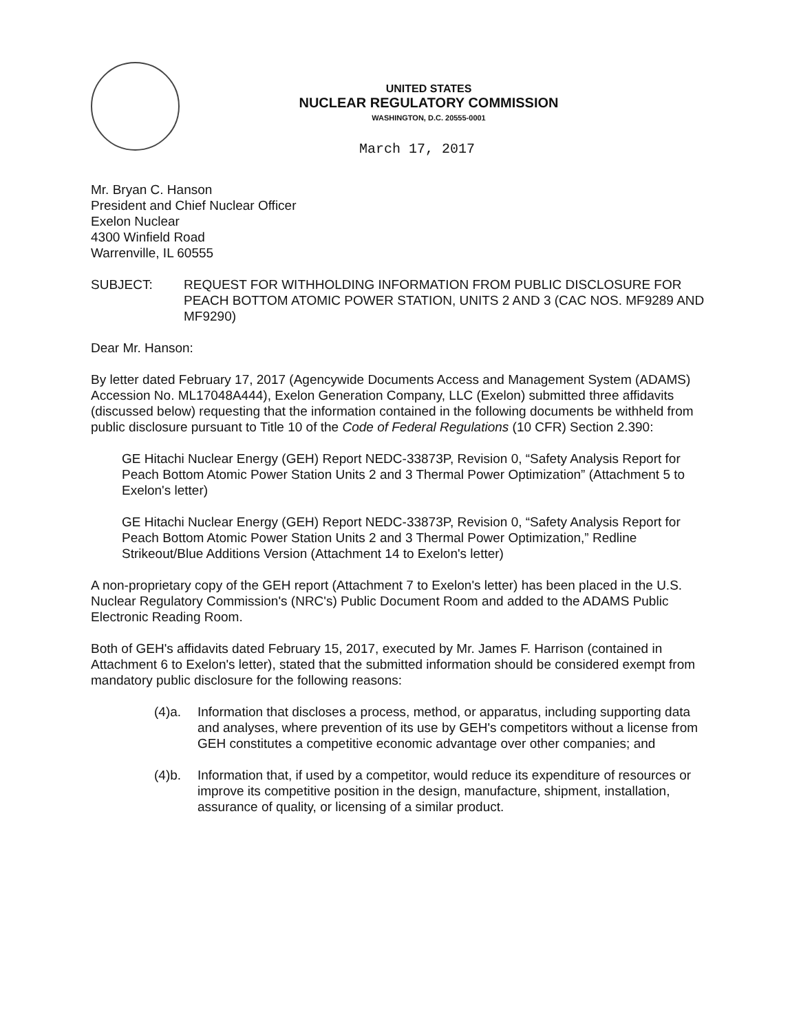UNITED STATES
NUCLEAR REGULATORY COMMISSION
WASHINGTON, D.C. 20555-0001
March 17, 2017
Mr. Bryan C. Hanson
President and Chief Nuclear Officer
Exelon Nuclear
4300 Winfield Road
Warrenville, IL 60555
SUBJECT: REQUEST FOR WITHHOLDING INFORMATION FROM PUBLIC DISCLOSURE FOR PEACH BOTTOM ATOMIC POWER STATION, UNITS 2 AND 3 (CAC NOS. MF9289 AND MF9290)
Dear Mr. Hanson:
By letter dated February 17, 2017 (Agencywide Documents Access and Management System (ADAMS) Accession No. ML17048A444), Exelon Generation Company, LLC (Exelon) submitted three affidavits (discussed below) requesting that the information contained in the following documents be withheld from public disclosure pursuant to Title 10 of the Code of Federal Regulations (10 CFR) Section 2.390:
GE Hitachi Nuclear Energy (GEH) Report NEDC-33873P, Revision 0, “Safety Analysis Report for Peach Bottom Atomic Power Station Units 2 and 3 Thermal Power Optimization” (Attachment 5 to Exelon's letter)
GE Hitachi Nuclear Energy (GEH) Report NEDC-33873P, Revision 0, “Safety Analysis Report for Peach Bottom Atomic Power Station Units 2 and 3 Thermal Power Optimization,” Redline Strikeout/Blue Additions Version (Attachment 14 to Exelon's letter)
A non-proprietary copy of the GEH report (Attachment 7 to Exelon's letter) has been placed in the U.S. Nuclear Regulatory Commission's (NRC's) Public Document Room and added to the ADAMS Public Electronic Reading Room.
Both of GEH's affidavits dated February 15, 2017, executed by Mr. James F. Harrison (contained in Attachment 6 to Exelon's letter), stated that the submitted information should be considered exempt from mandatory public disclosure for the following reasons:
(4)a. Information that discloses a process, method, or apparatus, including supporting data and analyses, where prevention of its use by GEH's competitors without a license from GEH constitutes a competitive economic advantage over other companies; and
(4)b. Information that, if used by a competitor, would reduce its expenditure of resources or improve its competitive position in the design, manufacture, shipment, installation, assurance of quality, or licensing of a similar product.